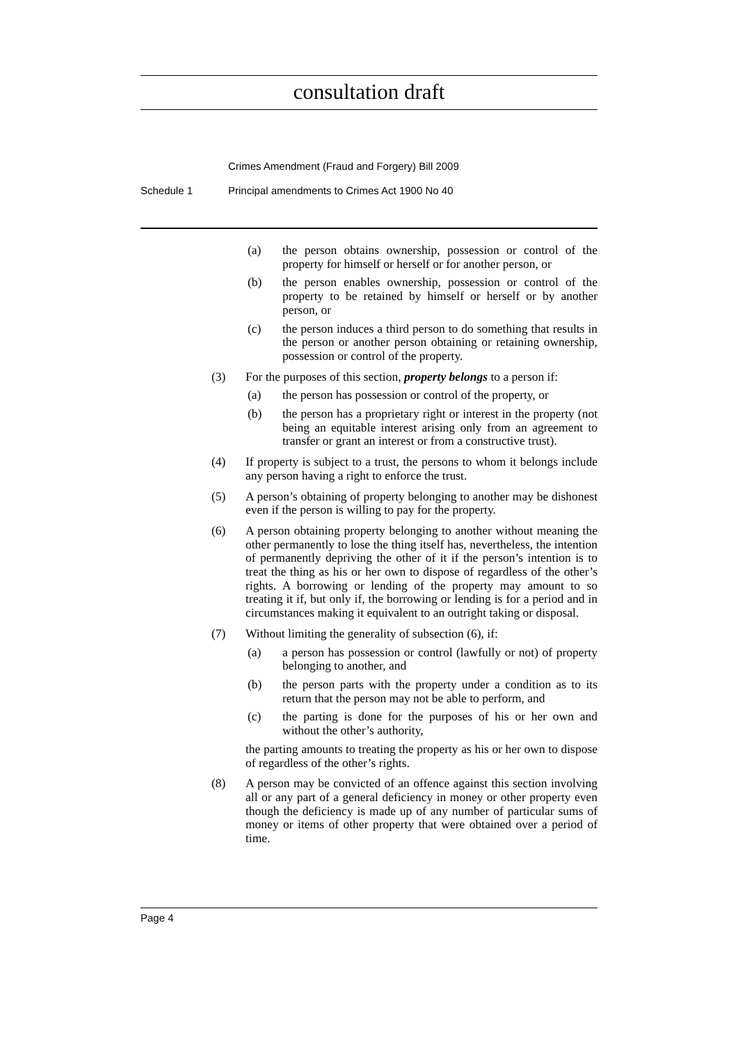consultation draft
Crimes Amendment (Fraud and Forgery) Bill 2009
Schedule 1 Principal amendments to Crimes Act 1900 No 40
(a) the person obtains ownership, possession or control of the property for himself or herself or for another person, or
(b) the person enables ownership, possession or control of the property to be retained by himself or herself or by another person, or
(c) the person induces a third person to do something that results in the person or another person obtaining or retaining ownership, possession or control of the property.
(3) For the purposes of this section, property belongs to a person if:
(a) the person has possession or control of the property, or
(b) the person has a proprietary right or interest in the property (not being an equitable interest arising only from an agreement to transfer or grant an interest or from a constructive trust).
(4) If property is subject to a trust, the persons to whom it belongs include any person having a right to enforce the trust.
(5) A person’s obtaining of property belonging to another may be dishonest even if the person is willing to pay for the property.
(6) A person obtaining property belonging to another without meaning the other permanently to lose the thing itself has, nevertheless, the intention of permanently depriving the other of it if the person’s intention is to treat the thing as his or her own to dispose of regardless of the other’s rights. A borrowing or lending of the property may amount to so treating it if, but only if, the borrowing or lending is for a period and in circumstances making it equivalent to an outright taking or disposal.
(7) Without limiting the generality of subsection (6), if:
(a) a person has possession or control (lawfully or not) of property belonging to another, and
(b) the person parts with the property under a condition as to its return that the person may not be able to perform, and
(c) the parting is done for the purposes of his or her own and without the other’s authority,
the parting amounts to treating the property as his or her own to dispose of regardless of the other’s rights.
(8) A person may be convicted of an offence against this section involving all or any part of a general deficiency in money or other property even though the deficiency is made up of any number of particular sums of money or items of other property that were obtained over a period of time.
Page 4